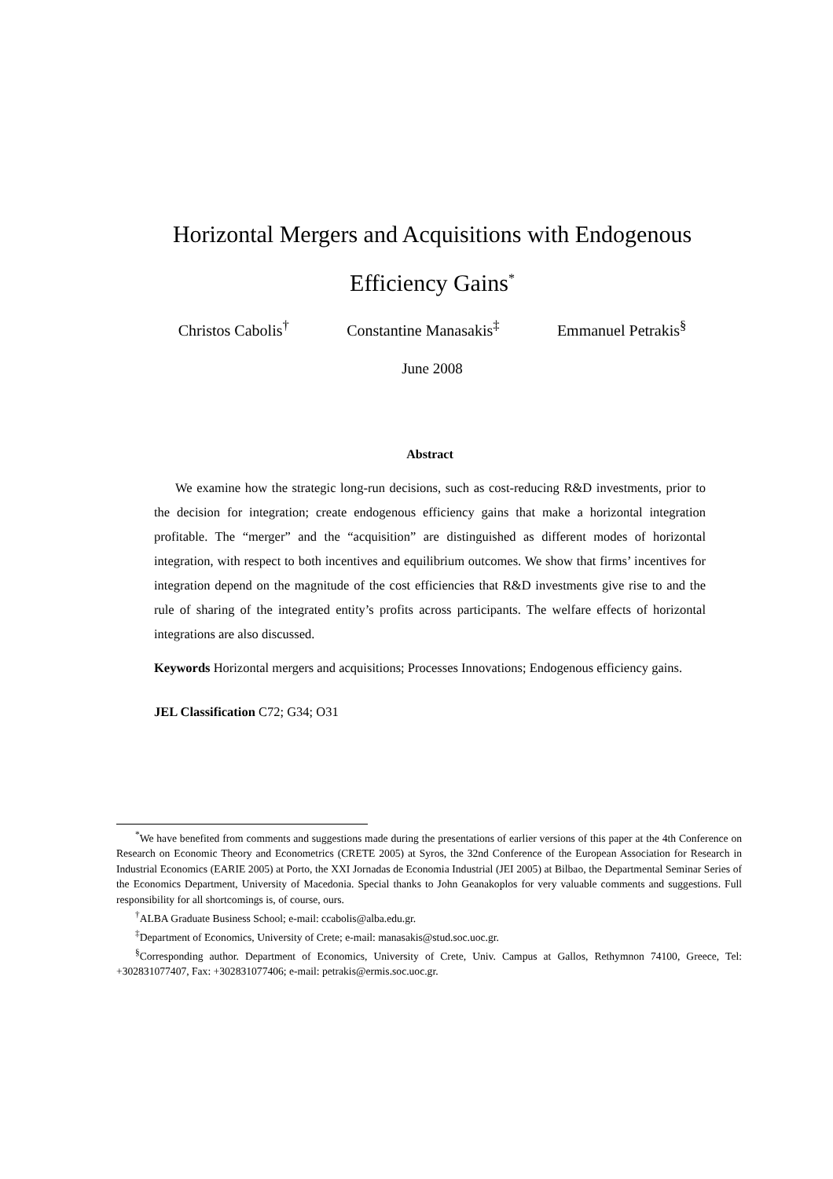Horizontal Mergers and Acquisitions with Endogenous Efficiency Gains<sup>*</sup>
Christos Cabolis<sup>†</sup> Constantine Manasakis<sup>‡</sup> Emmanuel Petrakis<sup>§</sup>
June 2008
Abstract
We examine how the strategic long-run decisions, such as cost-reducing R&D investments, prior to the decision for integration; create endogenous efficiency gains that make a horizontal integration profitable. The “merger” and the “acquisition” are distinguished as different modes of horizontal integration, with respect to both incentives and equilibrium outcomes. We show that firms’ incentives for integration depend on the magnitude of the cost efficiencies that R&D investments give rise to and the rule of sharing of the integrated entity’s profits across participants. The welfare effects of horizontal integrations are also discussed.
Keywords Horizontal mergers and acquisitions; Processes Innovations; Endogenous efficiency gains.
JEL Classification C72; G34; O31
<sup>*</sup> We have benefited from comments and suggestions made during the presentations of earlier versions of this paper at the 4th Conference on Research on Economic Theory and Econometrics (CRETE 2005) at Syros, the 32nd Conference of the European Association for Research in Industrial Economics (EARIE 2005) at Porto, the XXI Jornadas de Economia Industrial (JEI 2005) at Bilbao, the Departmental Seminar Series of the Economics Department, University of Macedonia. Special thanks to John Geanakoplos for very valuable comments and suggestions. Full responsibility for all shortcomings is, of course, ours.
<sup>†</sup> ALBA Graduate Business School; e-mail: ccabolis@alba.edu.gr.
<sup>‡</sup> Department of Economics, University of Crete; e-mail: manasakis@stud.soc.uoc.gr.
<sup>§</sup> Corresponding author. Department of Economics, University of Crete, Univ. Campus at Gallos, Rethymnon 74100, Greece, Tel: +302831077407, Fax: +302831077406; e-mail: petrakis@ermis.soc.uoc.gr.